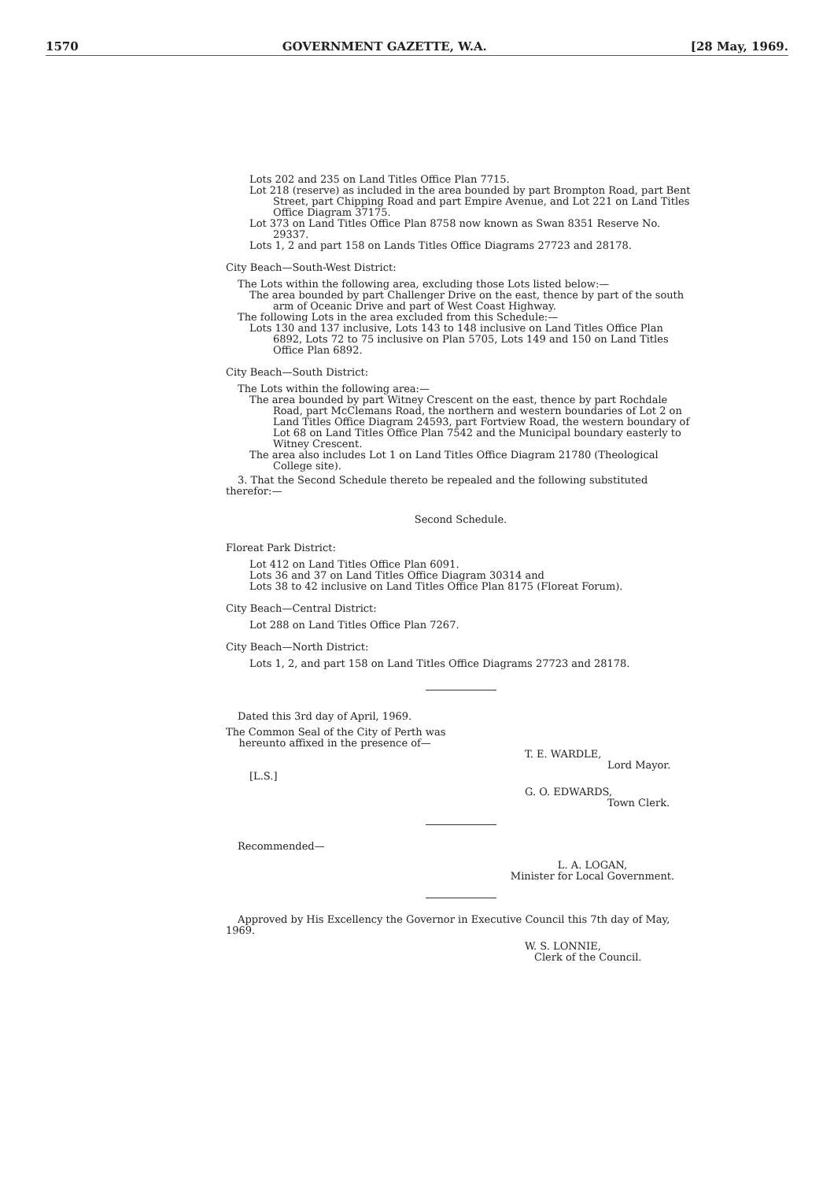1570 GOVERNMENT GAZETTE, W.A. [28 May, 1969.
Lots 202 and 235 on Land Titles Office Plan 7715.
Lot 218 (reserve) as included in the area bounded by part Brompton Road, part Bent Street, part Chipping Road and part Empire Avenue, and Lot 221 on Land Titles Office Diagram 37175.
Lot 373 on Land Titles Office Plan 8758 now known as Swan 8351 Reserve No. 29337.
Lots 1, 2 and part 158 on Lands Titles Office Diagrams 27723 and 28178.
City Beach—South-West District:
The Lots within the following area, excluding those Lots listed below:—
The area bounded by part Challenger Drive on the east, thence by part of the south arm of Oceanic Drive and part of West Coast Highway.
The following Lots in the area excluded from this Schedule:—
Lots 130 and 137 inclusive, Lots 143 to 148 inclusive on Land Titles Office Plan 6892, Lots 72 to 75 inclusive on Plan 5705, Lots 149 and 150 on Land Titles Office Plan 6892.
City Beach—South District:
The Lots within the following area:—
The area bounded by part Witney Crescent on the east, thence by part Rochdale Road, part McClemans Road, the northern and western boundaries of Lot 2 on Land Titles Office Diagram 24593, part Fortview Road, the western boundary of Lot 68 on Land Titles Office Plan 7542 and the Municipal boundary easterly to Witney Crescent.
The area also includes Lot 1 on Land Titles Office Diagram 21780 (Theological College site).
3. That the Second Schedule thereto be repealed and the following substituted therefor:—
Second Schedule.
Floreat Park District:
Lot 412 on Land Titles Office Plan 6091.
Lots 36 and 37 on Land Titles Office Diagram 30314 and
Lots 38 to 42 inclusive on Land Titles Office Plan 8175 (Floreat Forum).
City Beach—Central District:
Lot 288 on Land Titles Office Plan 7267.
City Beach—North District:
Lots 1, 2, and part 158 on Land Titles Office Diagrams 27723 and 28178.
Dated this 3rd day of April, 1969.
The Common Seal of the City of Perth was
hereunto affixed in the presence of—
T. E. WARDLE,
Lord Mayor.
[L.S.]
G. O. EDWARDS,
Town Clerk.
Recommended—
L. A. LOGAN,
Minister for Local Government.
Approved by His Excellency the Governor in Executive Council this 7th day of May, 1969.
W. S. LONNIE,
Clerk of the Council.